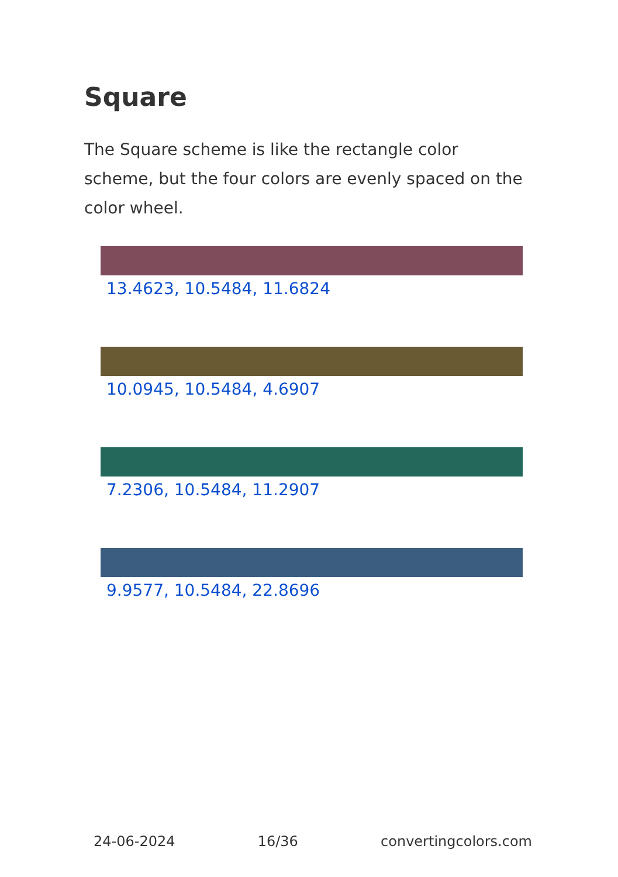Square
The Square scheme is like the rectangle color scheme, but the four colors are evenly spaced on the color wheel.
13.4623, 10.5484, 11.6824
10.0945, 10.5484, 4.6907
7.2306, 10.5484, 11.2907
9.9577, 10.5484, 22.8696
24-06-2024 16/36 convertingcolors.com